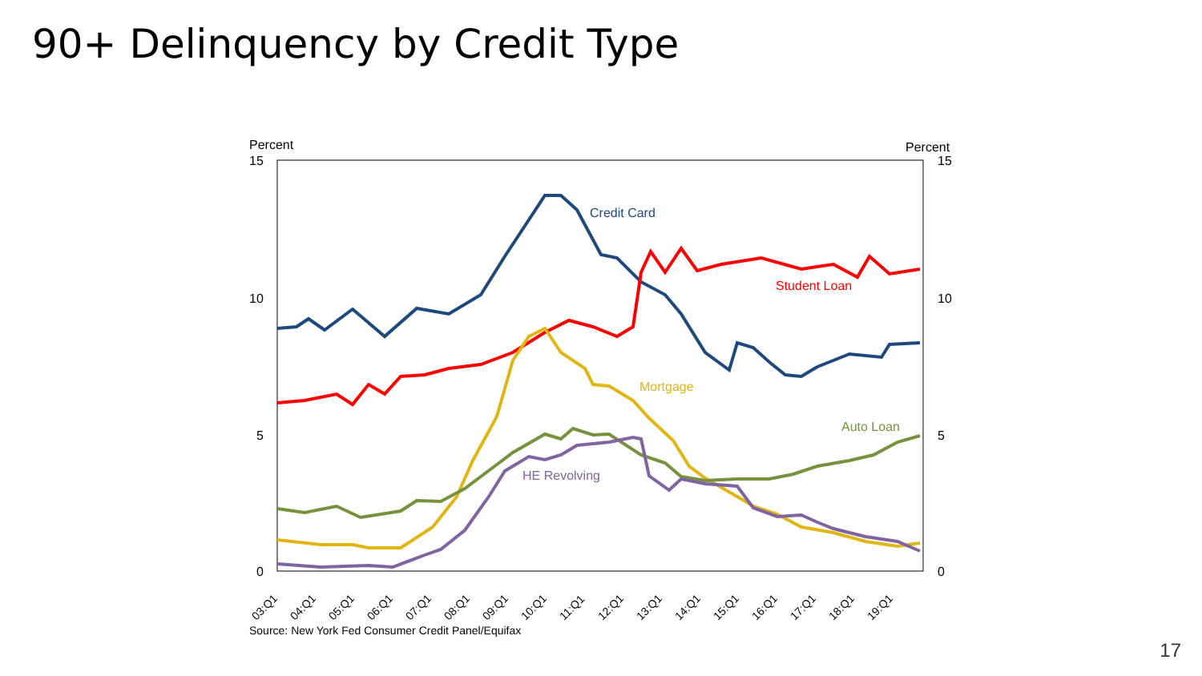90+ Delinquency by Credit Type
Percent
Percent
15
10
5
0
15
10
5
0
Credit Card
Student Loan
Mortgage
Auto Loan
HE Revolving
03:Q1
04:Q1
05:Q1
06:Q1
07:Q1
08:Q1
09:Q1
10:Q1
11:Q1
12:Q1
13:Q1
14:Q1
15:Q1
16:Q1
17:Q1
18:Q1
19:Q1
Source: New York Fed Consumer Credit Panel/Equifax
17